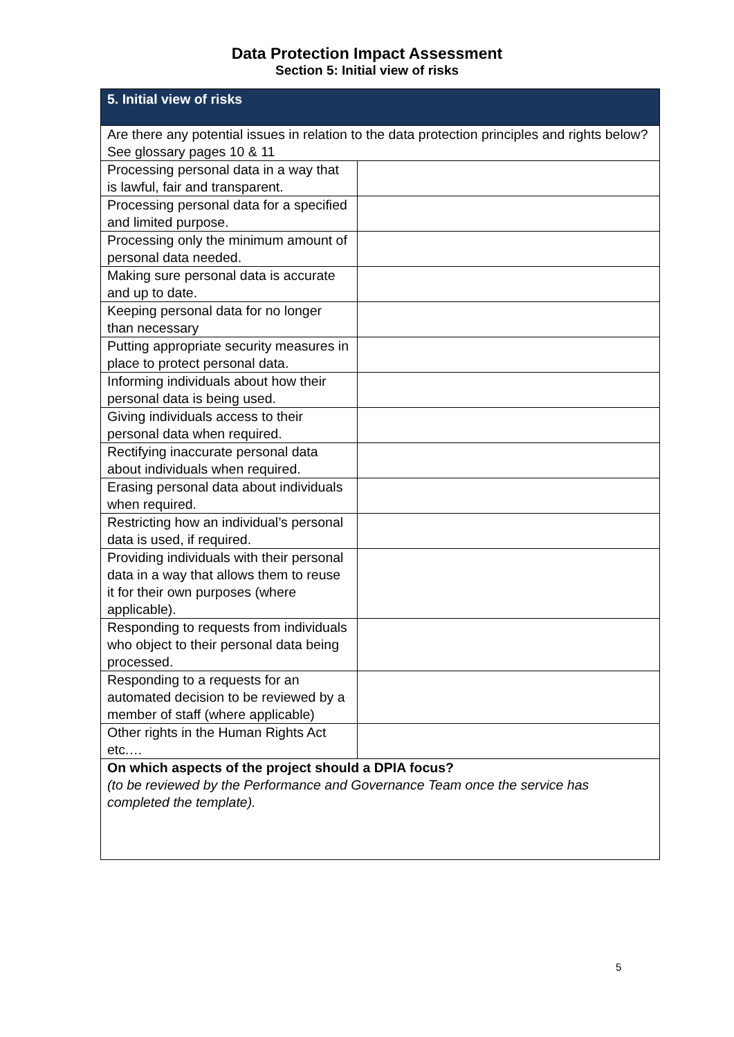Data Protection Impact Assessment
Section 5: Initial view of risks
| 5. Initial view of risks | |
| --- | --- |
| Are there any potential issues in relation to the data protection principles and rights below? See glossary pages 10 & 11 | |
| Processing personal data in a way that is lawful, fair and transparent. | |
| Processing personal data for a specified and limited purpose. | |
| Processing only the minimum amount of personal data needed. | |
| Making sure personal data is accurate and up to date. | |
| Keeping personal data for no longer than necessary | |
| Putting appropriate security measures in place to protect personal data. | |
| Informing individuals about how their personal data is being used. | |
| Giving individuals access to their personal data when required. | |
| Rectifying inaccurate personal data about individuals when required. | |
| Erasing personal data about individuals when required. | |
| Restricting how an individual’s personal data is used, if required. | |
| Providing individuals with their personal data in a way that allows them to reuse it for their own purposes (where applicable). | |
| Responding to requests from individuals who object to their personal data being processed. | |
| Responding to a requests for an automated decision to be reviewed by a member of staff (where applicable) | |
| Other rights in the Human Rights Act etc.… | |
| On which aspects of the project should a DPIA focus? (to be reviewed by the Performance and Governance Team once the service has completed the template). | |
5